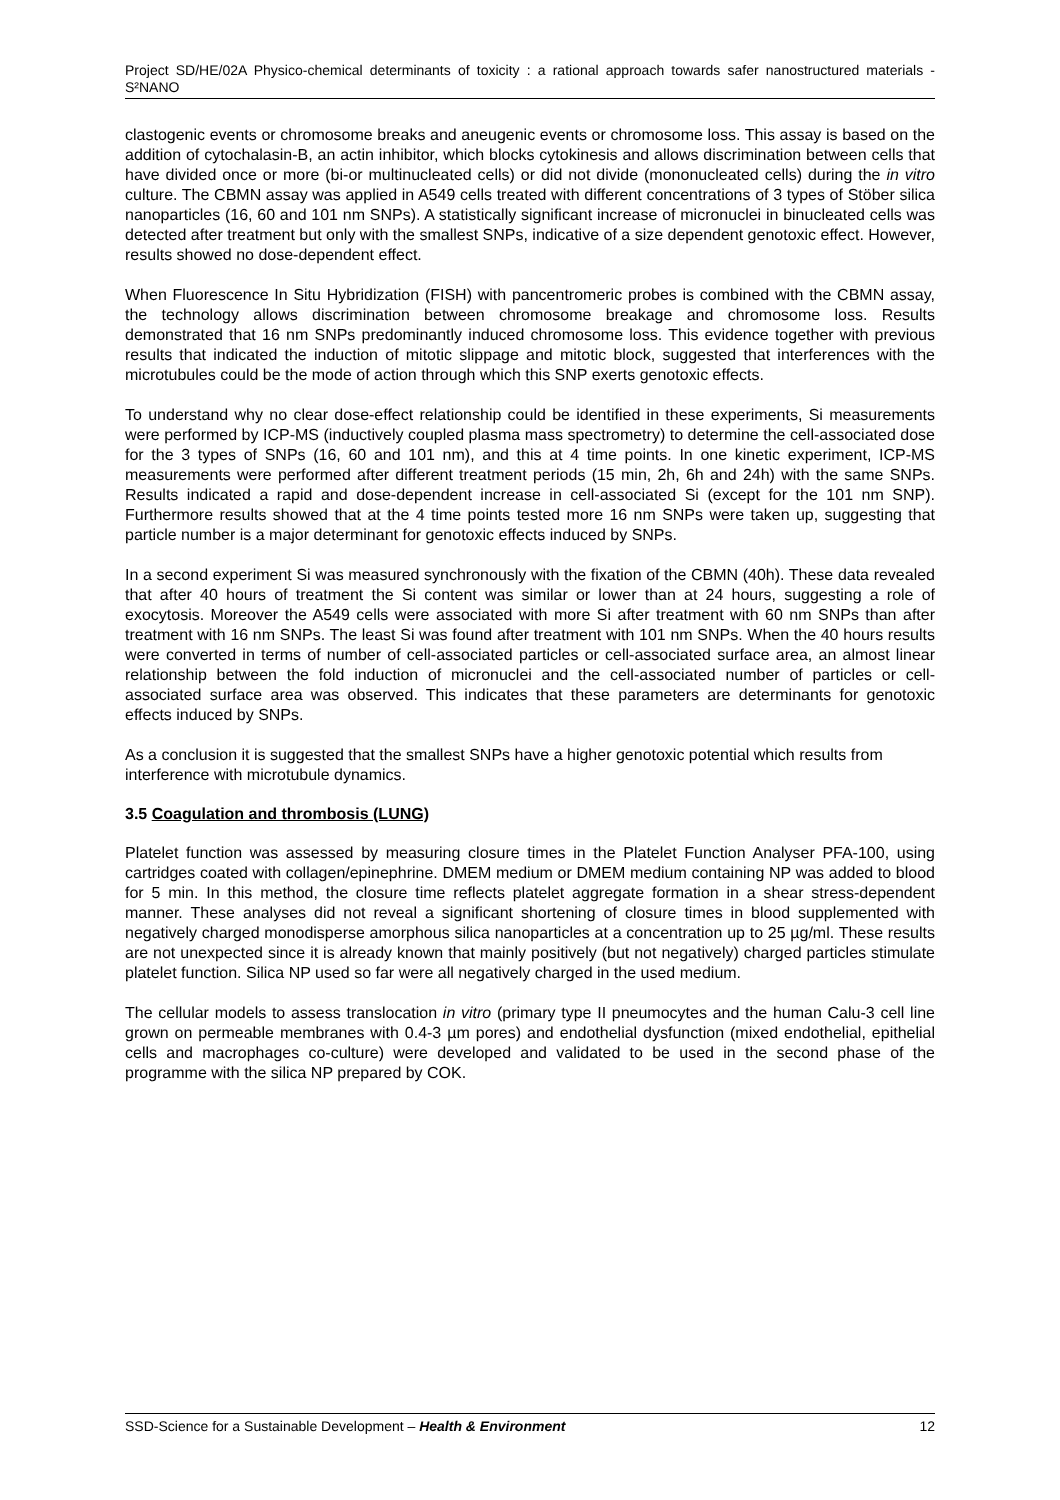Project SD/HE/02A Physico-chemical determinants of toxicity : a rational approach towards safer nanostructured materials - S²NANO
clastogenic events or chromosome breaks and aneugenic events or chromosome loss. This assay is based on the addition of cytochalasin-B, an actin inhibitor, which blocks cytokinesis and allows discrimination between cells that have divided once or more (bi-or multinucleated cells) or did not divide (mononucleated cells) during the in vitro culture. The CBMN assay was applied in A549 cells treated with different concentrations of 3 types of Stöber silica nanoparticles (16, 60 and 101 nm SNPs). A statistically significant increase of micronuclei in binucleated cells was detected after treatment but only with the smallest SNPs, indicative of a size dependent genotoxic effect. However, results showed no dose-dependent effect.
When Fluorescence In Situ Hybridization (FISH) with pancentromeric probes is combined with the CBMN assay, the technology allows discrimination between chromosome breakage and chromosome loss. Results demonstrated that 16 nm SNPs predominantly induced chromosome loss. This evidence together with previous results that indicated the induction of mitotic slippage and mitotic block, suggested that interferences with the microtubules could be the mode of action through which this SNP exerts genotoxic effects.
To understand why no clear dose-effect relationship could be identified in these experiments, Si measurements were performed by ICP-MS (inductively coupled plasma mass spectrometry) to determine the cell-associated dose for the 3 types of SNPs (16, 60 and 101 nm), and this at 4 time points. In one kinetic experiment, ICP-MS measurements were performed after different treatment periods (15 min, 2h, 6h and 24h) with the same SNPs. Results indicated a rapid and dose-dependent increase in cell-associated Si (except for the 101 nm SNP). Furthermore results showed that at the 4 time points tested more 16 nm SNPs were taken up, suggesting that particle number is a major determinant for genotoxic effects induced by SNPs.
In a second experiment Si was measured synchronously with the fixation of the CBMN (40h). These data revealed that after 40 hours of treatment the Si content was similar or lower than at 24 hours, suggesting a role of exocytosis. Moreover the A549 cells were associated with more Si after treatment with 60 nm SNPs than after treatment with 16 nm SNPs. The least Si was found after treatment with 101 nm SNPs. When the 40 hours results were converted in terms of number of cell-associated particles or cell-associated surface area, an almost linear relationship between the fold induction of micronuclei and the cell-associated number of particles or cell-associated surface area was observed. This indicates that these parameters are determinants for genotoxic effects induced by SNPs.
As a conclusion it is suggested that the smallest SNPs have a higher genotoxic potential which results from interference with microtubule dynamics.
3.5 Coagulation and thrombosis (LUNG)
Platelet function was assessed by measuring closure times in the Platelet Function Analyser PFA-100, using cartridges coated with collagen/epinephrine. DMEM medium or DMEM medium containing NP was added to blood for 5 min. In this method, the closure time reflects platelet aggregate formation in a shear stress-dependent manner. These analyses did not reveal a significant shortening of closure times in blood supplemented with negatively charged monodisperse amorphous silica nanoparticles at a concentration up to 25 µg/ml. These results are not unexpected since it is already known that mainly positively (but not negatively) charged particles stimulate platelet function. Silica NP used so far were all negatively charged in the used medium.
The cellular models to assess translocation in vitro (primary type II pneumocytes and the human Calu-3 cell line grown on permeable membranes with 0.4-3 µm pores) and endothelial dysfunction (mixed endothelial, epithelial cells and macrophages co-culture) were developed and validated to be used in the second phase of the programme with the silica NP prepared by COK.
SSD-Science for a Sustainable Development – Health & Environment 12